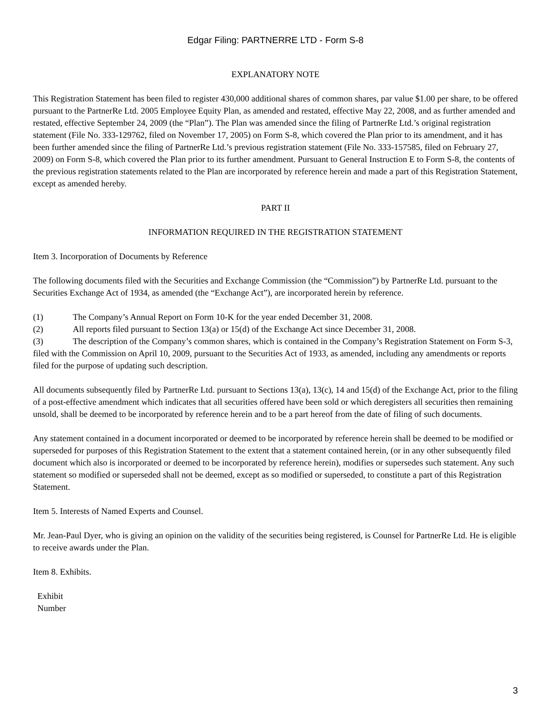Edgar Filing: PARTNERRE LTD - Form S-8
EXPLANATORY NOTE
This Registration Statement has been filed to register 430,000 additional shares of common shares, par value $1.00 per share, to be offered pursuant to the PartnerRe Ltd. 2005 Employee Equity Plan, as amended and restated, effective May 22, 2008, and as further amended and restated, effective September 24, 2009 (the “Plan”). The Plan was amended since the filing of PartnerRe Ltd.’s original registration statement (File No. 333-129762, filed on November 17, 2005) on Form S-8, which covered the Plan prior to its amendment, and it has been further amended since the filing of PartnerRe Ltd.’s previous registration statement (File No. 333-157585, filed on February 27, 2009) on Form S-8, which covered the Plan prior to its further amendment. Pursuant to General Instruction E to Form S-8, the contents of the previous registration statements related to the Plan are incorporated by reference herein and made a part of this Registration Statement, except as amended hereby.
PART II
INFORMATION REQUIRED IN THE REGISTRATION STATEMENT
Item 3. Incorporation of Documents by Reference
The following documents filed with the Securities and Exchange Commission (the “Commission”) by PartnerRe Ltd. pursuant to the Securities Exchange Act of 1934, as amended (the “Exchange Act”), are incorporated herein by reference.
(1) The Company’s Annual Report on Form 10-K for the year ended December 31, 2008.
(2) All reports filed pursuant to Section 13(a) or 15(d) of the Exchange Act since December 31, 2008.
(3) The description of the Company’s common shares, which is contained in the Company’s Registration Statement on Form S-3, filed with the Commission on April 10, 2009, pursuant to the Securities Act of 1933, as amended, including any amendments or reports filed for the purpose of updating such description.
All documents subsequently filed by PartnerRe Ltd. pursuant to Sections 13(a), 13(c), 14 and 15(d) of the Exchange Act, prior to the filing of a post-effective amendment which indicates that all securities offered have been sold or which deregisters all securities then remaining unsold, shall be deemed to be incorporated by reference herein and to be a part hereof from the date of filing of such documents.
Any statement contained in a document incorporated or deemed to be incorporated by reference herein shall be deemed to be modified or superseded for purposes of this Registration Statement to the extent that a statement contained herein, (or in any other subsequently filed document which also is incorporated or deemed to be incorporated by reference herein), modifies or supersedes such statement. Any such statement so modified or superseded shall not be deemed, except as so modified or superseded, to constitute a part of this Registration Statement.
Item 5. Interests of Named Experts and Counsel.
Mr. Jean-Paul Dyer, who is giving an opinion on the validity of the securities being registered, is Counsel for PartnerRe Ltd. He is eligible to receive awards under the Plan.
Item 8. Exhibits.
Exhibit
Number
3